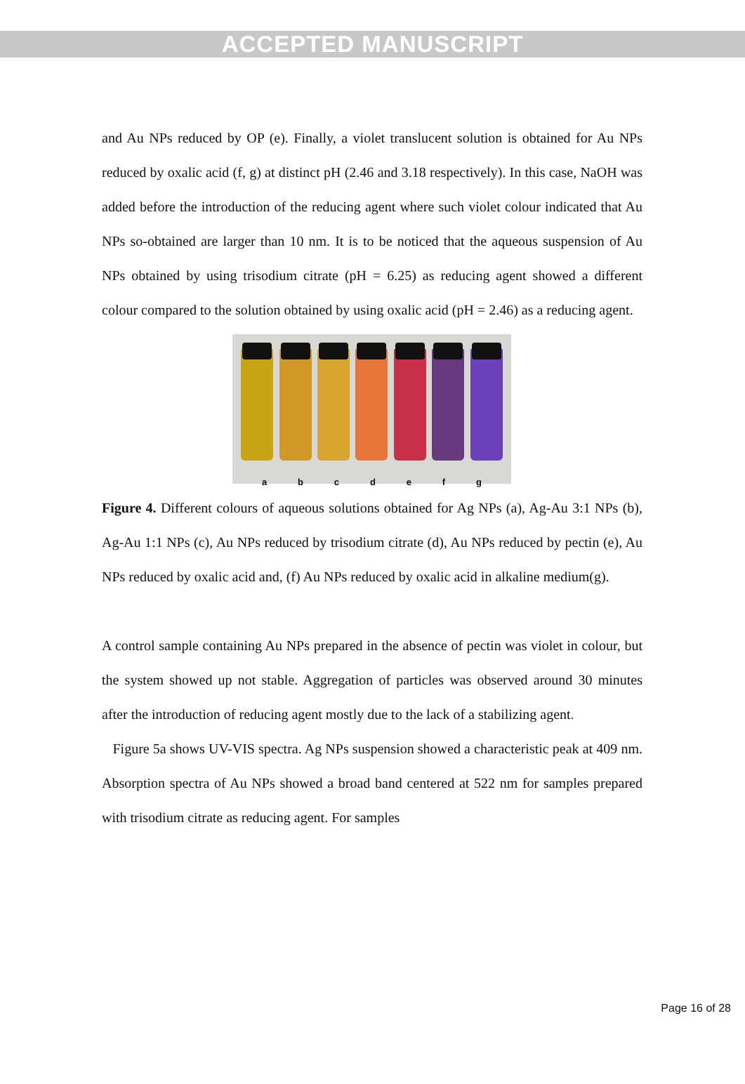ACCEPTED MANUSCRIPT
and Au NPs reduced by OP (e). Finally, a violet translucent solution is obtained for Au NPs reduced by oxalic acid (f, g) at distinct pH (2.46 and 3.18 respectively). In this case, NaOH was added before the introduction of the reducing agent where such violet colour indicated that Au NPs so-obtained are larger than 10 nm. It is to be noticed that the aqueous suspension of Au NPs obtained by using trisodium citrate (pH = 6.25) as reducing agent showed a different colour compared to the solution obtained by using oxalic acid (pH = 2.46) as a reducing agent.
a b c d e f g
Figure 4. Different colours of aqueous solutions obtained for Ag NPs (a), Ag-Au 3:1 NPs (b), Ag-Au 1:1 NPs (c), Au NPs reduced by trisodium citrate (d), Au NPs reduced by pectin (e), Au NPs reduced by oxalic acid and, (f) Au NPs reduced by oxalic acid in alkaline medium(g).
A control sample containing Au NPs prepared in the absence of pectin was violet in colour, but the system showed up not stable. Aggregation of particles was observed around 30 minutes after the introduction of reducing agent mostly due to the lack of a stabilizing agent.
Figure 5a shows UV-VIS spectra. Ag NPs suspension showed a characteristic peak at 409 nm. Absorption spectra of Au NPs showed a broad band centered at 522 nm for samples prepared with trisodium citrate as reducing agent. For samples
Page 16 of 28